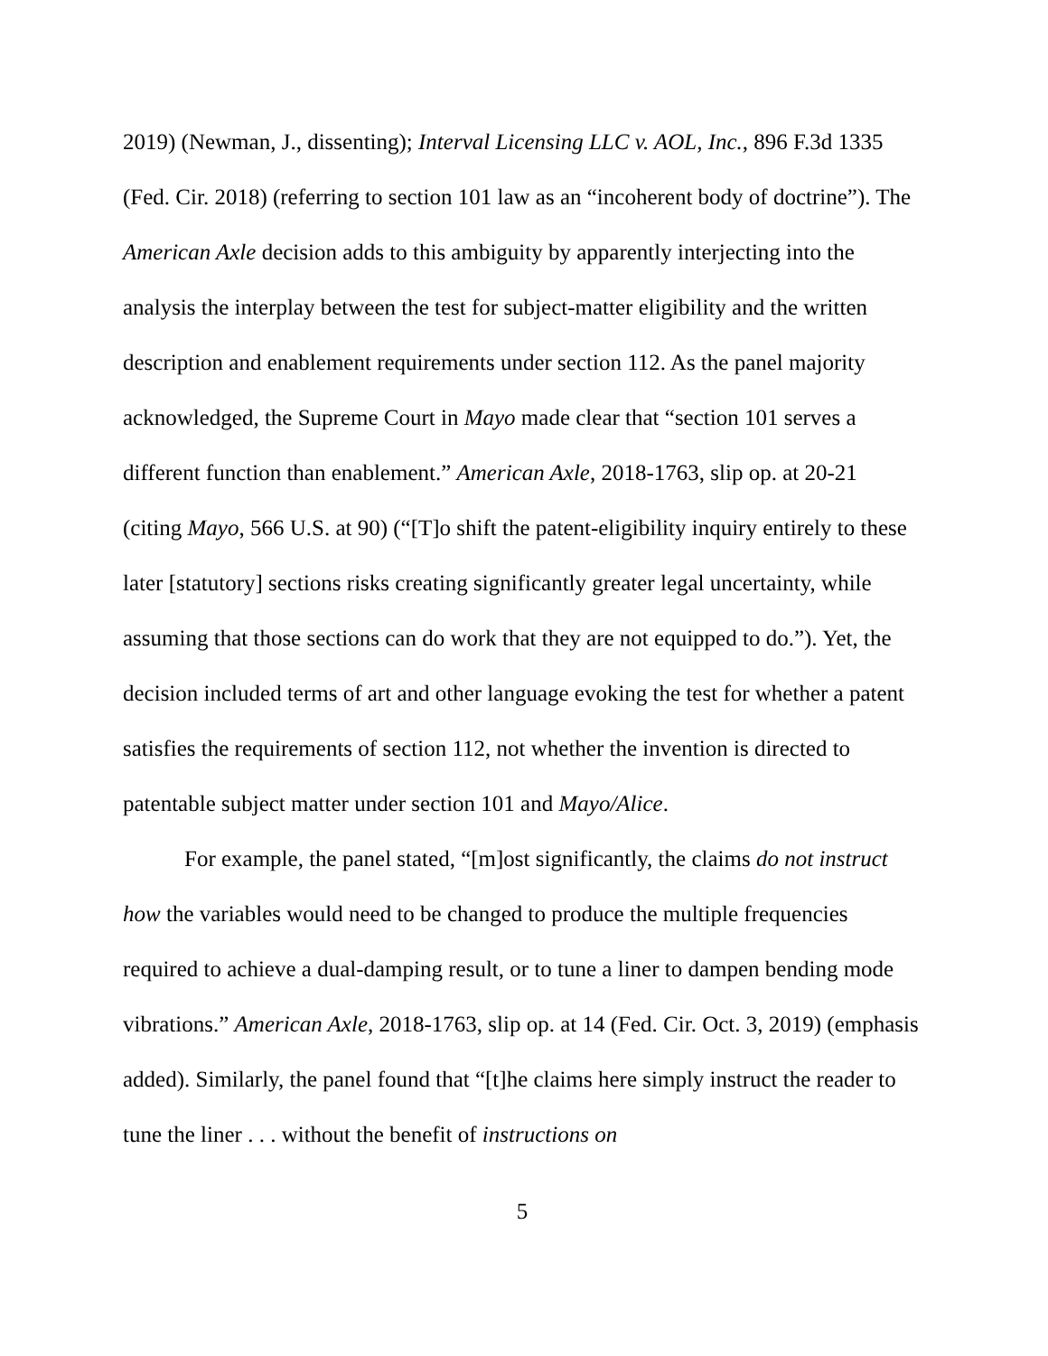2019) (Newman, J., dissenting); Interval Licensing LLC v. AOL, Inc., 896 F.3d 1335 (Fed. Cir. 2018) (referring to section 101 law as an “incoherent body of doctrine”). The American Axle decision adds to this ambiguity by apparently interjecting into the analysis the interplay between the test for subject-matter eligibility and the written description and enablement requirements under section 112. As the panel majority acknowledged, the Supreme Court in Mayo made clear that “section 101 serves a different function than enablement.” American Axle, 2018-1763, slip op. at 20-21 (citing Mayo, 566 U.S. at 90) (“[T]o shift the patent-eligibility inquiry entirely to these later [statutory] sections risks creating significantly greater legal uncertainty, while assuming that those sections can do work that they are not equipped to do.”). Yet, the decision included terms of art and other language evoking the test for whether a patent satisfies the requirements of section 112, not whether the invention is directed to patentable subject matter under section 101 and Mayo/Alice.
For example, the panel stated, “[m]ost significantly, the claims do not instruct how the variables would need to be changed to produce the multiple frequencies required to achieve a dual-damping result, or to tune a liner to dampen bending mode vibrations.” American Axle, 2018-1763, slip op. at 14 (Fed. Cir. Oct. 3, 2019) (emphasis added). Similarly, the panel found that “[t]he claims here simply instruct the reader to tune the liner . . . without the benefit of instructions on
5